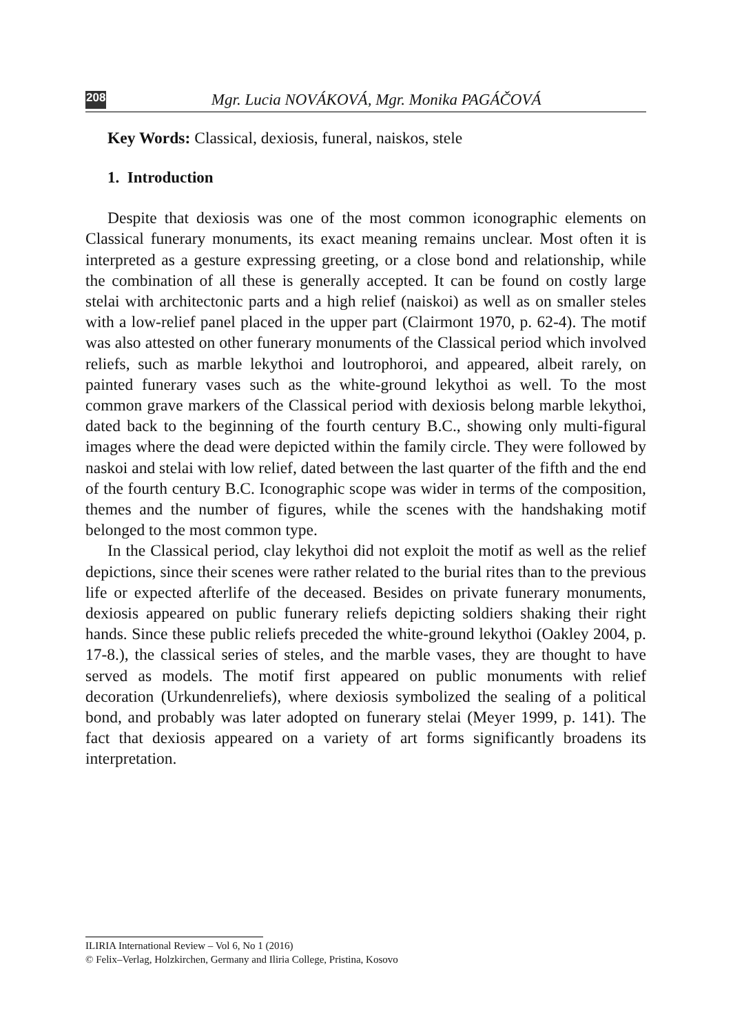208 Mgr. Lucia NOVÁKOVÁ, Mgr. Monika PAGÁČOVÁ
Key Words: Classical, dexiosis, funeral, naiskos, stele
1. Introduction
Despite that dexiosis was one of the most common iconographic elements on Classical funerary monuments, its exact meaning remains unclear. Most often it is interpreted as a gesture expressing greeting, or a close bond and relationship, while the combination of all these is generally accepted. It can be found on costly large stelai with architectonic parts and a high relief (naiskoi) as well as on smaller steles with a low-relief panel placed in the upper part (Clairmont 1970, p. 62-4). The motif was also attested on other funerary monuments of the Classical period which involved reliefs, such as marble lekythoi and loutrophoroi, and appeared, albeit rarely, on painted funerary vases such as the white-ground lekythoi as well. To the most common grave markers of the Classical period with dexiosis belong marble lekythoi, dated back to the beginning of the fourth century B.C., showing only multi-figural images where the dead were depicted within the family circle. They were followed by naskoi and stelai with low relief, dated between the last quarter of the fifth and the end of the fourth century B.C. Iconographic scope was wider in terms of the composition, themes and the number of figures, while the scenes with the handshaking motif belonged to the most common type.
In the Classical period, clay lekythoi did not exploit the motif as well as the relief depictions, since their scenes were rather related to the burial rites than to the previous life or expected afterlife of the deceased. Besides on private funerary monuments, dexiosis appeared on public funerary reliefs depicting soldiers shaking their right hands. Since these public reliefs preceded the white-ground lekythoi (Oakley 2004, p. 17-8.), the classical series of steles, and the marble vases, they are thought to have served as models. The motif first appeared on public monuments with relief decoration (Urkundenreliefs), where dexiosis symbolized the sealing of a political bond, and probably was later adopted on funerary stelai (Meyer 1999, p. 141). The fact that dexiosis appeared on a variety of art forms significantly broadens its interpretation.
ILIRIA International Review – Vol 6, No 1 (2016)
© Felix–Verlag, Holzkirchen, Germany and Iliria College, Pristina, Kosovo